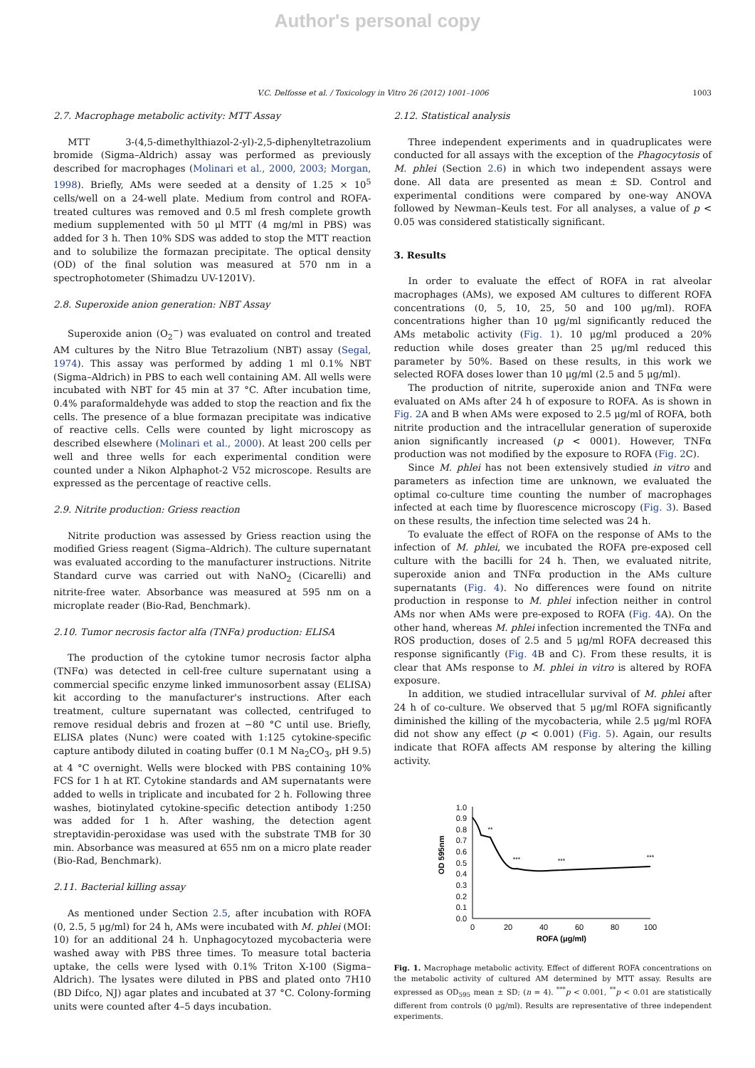Author's personal copy
V.C. Delfosse et al. / Toxicology in Vitro 26 (2012) 1001–1006 1003
2.7. Macrophage metabolic activity: MTT Assay
MTT 3-(4,5-dimethylthiazol-2-yl)-2,5-diphenyltetrazolium bromide (Sigma–Aldrich) assay was performed as previously described for macrophages (Molinari et al., 2000, 2003; Morgan, 1998). Briefly, AMs were seeded at a density of 1.25 × 10<sup>5</sup> cells/well on a 24-well plate. Medium from control and ROFA-treated cultures was removed and 0.5 ml fresh complete growth medium supplemented with 50 μl MTT (4 mg/ml in PBS) was added for 3 h. Then 10% SDS was added to stop the MTT reaction and to solubilize the formazan precipitate. The optical density (OD) of the final solution was measured at 570 nm in a spectrophotometer (Shimadzu UV-1201V).
2.8. Superoxide anion generation: NBT Assay
Superoxide anion (O<sub>2</sub><sup>−</sup>) was evaluated on control and treated AM cultures by the Nitro Blue Tetrazolium (NBT) assay (Segal, 1974). This assay was performed by adding 1 ml 0.1% NBT (Sigma–Aldrich) in PBS to each well containing AM. All wells were incubated with NBT for 45 min at 37 °C. After incubation time, 0.4% paraformaldehyde was added to stop the reaction and fix the cells. The presence of a blue formazan precipitate was indicative of reactive cells. Cells were counted by light microscopy as described elsewhere (Molinari et al., 2000). At least 200 cells per well and three wells for each experimental condition were counted under a Nikon Alphaphot-2 V52 microscope. Results are expressed as the percentage of reactive cells.
2.9. Nitrite production: Griess reaction
Nitrite production was assessed by Griess reaction using the modified Griess reagent (Sigma–Aldrich). The culture supernatant was evaluated according to the manufacturer instructions. Nitrite Standard curve was carried out with NaNO<sub>2</sub> (Cicarelli) and nitrite-free water. Absorbance was measured at 595 nm on a microplate reader (Bio-Rad, Benchmark).
2.10. Tumor necrosis factor alfa (TNFα) production: ELISA
The production of the cytokine tumor necrosis factor alpha (TNFα) was detected in cell-free culture supernatant using a commercial specific enzyme linked immunosorbent assay (ELISA) kit according to the manufacturer's instructions. After each treatment, culture supernatant was collected, centrifuged to remove residual debris and frozen at −80 °C until use. Briefly, ELISA plates (Nunc) were coated with 1:125 cytokine-specific capture antibody diluted in coating buffer (0.1 M Na<sub>2</sub>CO<sub>3</sub>, pH 9.5) at 4 °C overnight. Wells were blocked with PBS containing 10% FCS for 1 h at RT. Cytokine standards and AM supernatants were added to wells in triplicate and incubated for 2 h. Following three washes, biotinylated cytokine-specific detection antibody 1:250 was added for 1 h. After washing, the detection agent streptavidin-peroxidase was used with the substrate TMB for 30 min. Absorbance was measured at 655 nm on a micro plate reader (Bio-Rad, Benchmark).
2.11. Bacterial killing assay
As mentioned under Section 2.5, after incubation with ROFA (0, 2.5, 5 μg/ml) for 24 h, AMs were incubated with M. phlei (MOI: 10) for an additional 24 h. Unphagocytozed mycobacteria were washed away with PBS three times. To measure total bacteria uptake, the cells were lysed with 0.1% Triton X-100 (Sigma–Aldrich). The lysates were diluted in PBS and plated onto 7H10 (BD Difco, NJ) agar plates and incubated at 37 °C. Colony-forming units were counted after 4–5 days incubation.
2.12. Statistical analysis
Three independent experiments and in quadruplicates were conducted for all assays with the exception of the Phagocytosis of M. phlei (Section 2.6) in which two independent assays were done. All data are presented as mean ± SD. Control and experimental conditions were compared by one-way ANOVA followed by Newman–Keuls test. For all analyses, a value of p < 0.05 was considered statistically significant.
3. Results
In order to evaluate the effect of ROFA in rat alveolar macrophages (AMs), we exposed AM cultures to different ROFA concentrations (0, 5, 10, 25, 50 and 100 μg/ml). ROFA concentrations higher than 10 μg/ml significantly reduced the AMs metabolic activity (Fig. 1). 10 μg/ml produced a 20% reduction while doses greater than 25 μg/ml reduced this parameter by 50%. Based on these results, in this work we selected ROFA doses lower than 10 μg/ml (2.5 and 5 μg/ml).
The production of nitrite, superoxide anion and TNFα were evaluated on AMs after 24 h of exposure to ROFA. As is shown in Fig. 2 A and B when AMs were exposed to 2.5 μg/ml of ROFA, both nitrite production and the intracellular generation of superoxide anion significantly increased (p < 0001). However, TNFα production was not modified by the exposure to ROFA (Fig. 2 C).
Since M. phlei has not been extensively studied in vitro and parameters as infection time are unknown, we evaluated the optimal co-culture time counting the number of macrophages infected at each time by fluorescence microscopy (Fig. 3). Based on these results, the infection time selected was 24 h.
To evaluate the effect of ROFA on the response of AMs to the infection of M. phlei, we incubated the ROFA pre-exposed cell culture with the bacilli for 24 h. Then, we evaluated nitrite, superoxide anion and TNFα production in the AMs culture supernatants (Fig. 4). No differences were found on nitrite production in response to M. phlei infection neither in control AMs nor when AMs were pre-exposed to ROFA (Fig. 4 A). On the other hand, whereas M. phlei infection incremented the TNFα and ROS production, doses of 2.5 and 5 μg/ml ROFA decreased this response significantly (Fig. 4 B and C). From these results, it is clear that AMs response to M. phlei in vitro is altered by ROFA exposure.
In addition, we studied intracellular survival of M. phlei after 24 h of co-culture. We observed that 5 μg/ml ROFA significantly diminished the killing of the mycobacteria, while 2.5 μg/ml ROFA did not show any effect (p < 0.001) (Fig. 5). Again, our results indicate that ROFA affects AM response by altering the killing activity.
0.0
0.1
0.2
0.3
0.4
0.5
0.6
0.7
0.8
0.9
1.0
0
20
40
60
80
100
ROFA (μg/ml)
OD 595nm
**
***
***
***
Fig. 1. Macrophage metabolic activity. Effect of different ROFA concentrations on the metabolic activity of cultured AM determined by MTT assay. Results are expressed as OD<sub>595</sub> mean ± SD; (n = 4). <sup>***</sup>p < 0.001, <sup>**</sup>p < 0.01 are statistically different from controls (0 μg/ml). Results are representative of three independent experiments.